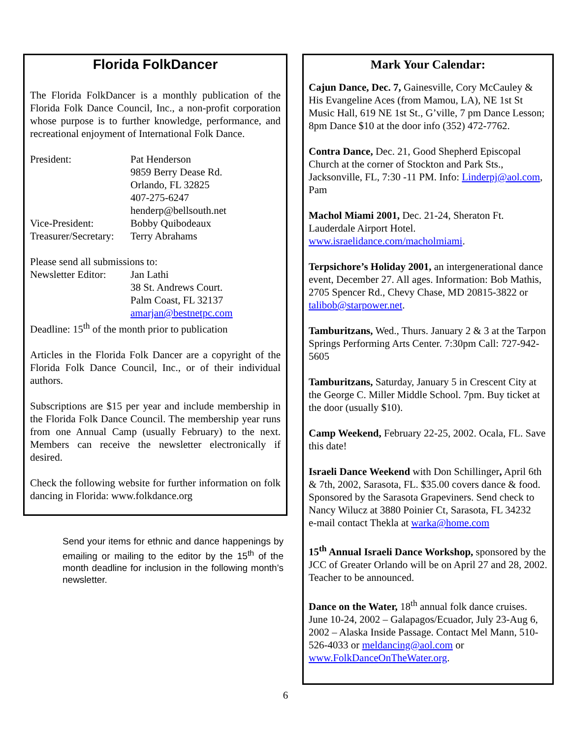Florida FolkDancer
The Florida FolkDancer is a monthly publication of the Florida Folk Dance Council, Inc., a non-profit corporation whose purpose is to further knowledge, performance, and recreational enjoyment of International Folk Dance.
| President: | Pat Henderson 9859 Berry Dease Rd. Orlando, FL 32825 407-275-6247 henderp@bellsouth.net |
| Vice-President: | Bobby Quibodeaux |
| Treasurer/Secretary: | Terry Abrahams |
Please send all submissions to:
| Newsletter Editor: | Jan Lathi 38 St. Andrews Court. Palm Coast, FL 32137 amarjan@bestnetpc.com |
Deadline: 15<sup>th</sup> of the month prior to publication
Articles in the Florida Folk Dancer are a copyright of the Florida Folk Dance Council, Inc., or of their individual authors.
Subscriptions are $15 per year and include membership in the Florida Folk Dance Council. The membership year runs from one Annual Camp (usually February) to the next. Members can receive the newsletter electronically if desired.
Check the following website for further information on folk dancing in Florida: www.folkdance.org
Send your items for ethnic and dance happenings by emailing or mailing to the editor by the 15<sup>th</sup> of the month deadline for inclusion in the following month’s newsletter.
Mark Your Calendar:
Cajun Dance, Dec. 7, Gainesville, Cory McCauley & His Evangeline Aces (from Mamou, LA), NE 1st St Music Hall, 619 NE 1st St., G’ville, 7 pm Dance Lesson; 8pm Dance $10 at the door info (352) 472-7762.
Contra Dance, Dec. 21, Good Shepherd Episcopal Church at the corner of Stockton and Park Sts., Jacksonville, FL, 7:30 -11 PM. Info: Linderpj@aol.com, Pam
Machol Miami 2001, Dec. 21-24, Sheraton Ft. Lauderdale Airport Hotel. www.israelidance.com/macholmiami.
Terpsichore’s Holiday 2001, an intergenerational dance event, December 27. All ages. Information: Bob Mathis, 2705 Spencer Rd., Chevy Chase, MD 20815-3822 or talibob@starpower.net.
Tamburitzans, Wed., Thurs. January 2 & 3 at the Tarpon Springs Performing Arts Center. 7:30pm Call: 727-942-5605
Tamburitzans, Saturday, January 5 in Crescent City at the George C. Miller Middle School. 7pm. Buy ticket at the door (usually $10).
Camp Weekend, February 22-25, 2002. Ocala, FL. Save this date!
Israeli Dance Weekend with Don Schillinger, April 6th & 7th, 2002, Sarasota, FL. $35.00 covers dance & food. Sponsored by the Sarasota Grapeviners. Send check to Nancy Wilucz at 3880 Poinier Ct, Sarasota, FL 34232
e-mail contact Thekla at warka@home.com
15<sup>th</sup> Annual Israeli Dance Workshop, sponsored by the JCC of Greater Orlando will be on April 27 and 28, 2002. Teacher to be announced.
Dance on the Water, 18<sup>th</sup> annual folk dance cruises. June 10-24, 2002 – Galapagos/Ecuador, July 23-Aug 6, 2002 – Alaska Inside Passage. Contact Mel Mann, 510-526-4033 or meldancing@aol.com or www.FolkDanceOnTheWater.org.
6